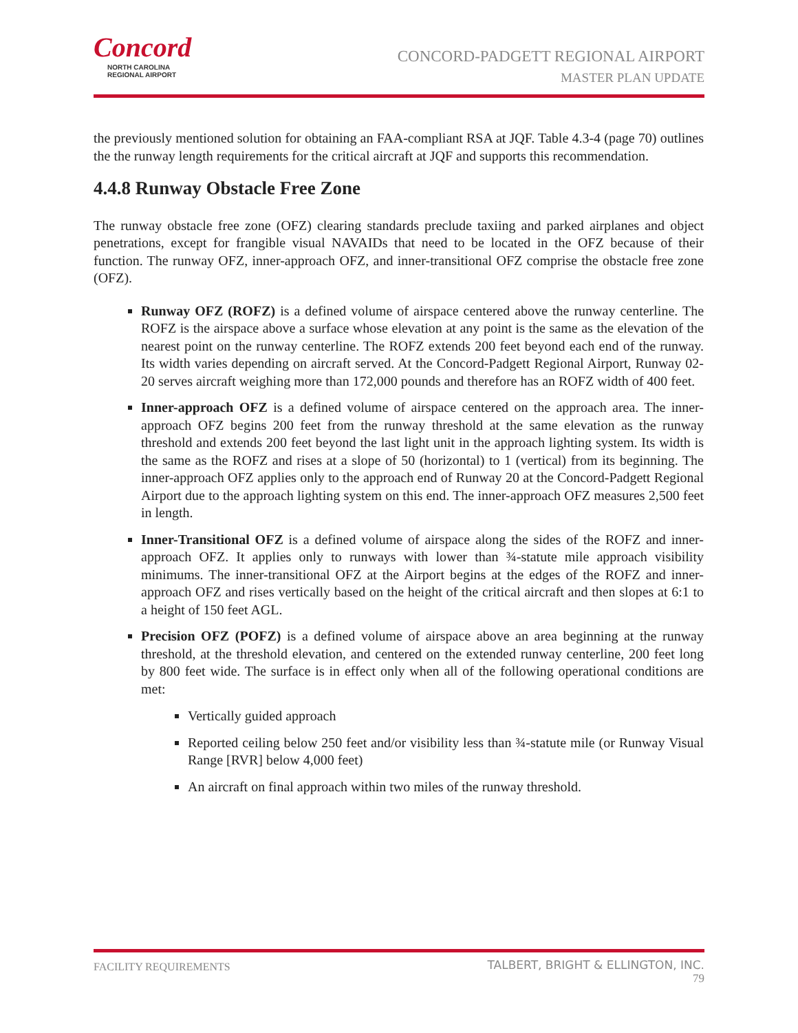Concord
NORTH CAROLINA
REGIONAL AIRPORT
CONCORD-PADGETT REGIONAL AIRPORT
MASTER PLAN UPDATE
the previously mentioned solution for obtaining an FAA-compliant RSA at JQF. Table 4.3-4 (page 70) outlines the the runway length requirements for the critical aircraft at JQF and supports this recommendation.
4.4.8 Runway Obstacle Free Zone
The runway obstacle free zone (OFZ) clearing standards preclude taxiing and parked airplanes and object penetrations, except for frangible visual NAVAIDs that need to be located in the OFZ because of their function. The runway OFZ, inner-approach OFZ, and inner-transitional OFZ comprise the obstacle free zone (OFZ).
Runway OFZ (ROFZ) is a defined volume of airspace centered above the runway centerline. The ROFZ is the airspace above a surface whose elevation at any point is the same as the elevation of the nearest point on the runway centerline. The ROFZ extends 200 feet beyond each end of the runway. Its width varies depending on aircraft served. At the Concord-Padgett Regional Airport, Runway 02-20 serves aircraft weighing more than 172,000 pounds and therefore has an ROFZ width of 400 feet.
Inner-approach OFZ is a defined volume of airspace centered on the approach area. The inner-approach OFZ begins 200 feet from the runway threshold at the same elevation as the runway threshold and extends 200 feet beyond the last light unit in the approach lighting system. Its width is the same as the ROFZ and rises at a slope of 50 (horizontal) to 1 (vertical) from its beginning. The inner-approach OFZ applies only to the approach end of Runway 20 at the Concord-Padgett Regional Airport due to the approach lighting system on this end. The inner-approach OFZ measures 2,500 feet in length.
Inner-Transitional OFZ is a defined volume of airspace along the sides of the ROFZ and inner-approach OFZ. It applies only to runways with lower than ¾-statute mile approach visibility minimums. The inner-transitional OFZ at the Airport begins at the edges of the ROFZ and inner-approach OFZ and rises vertically based on the height of the critical aircraft and then slopes at 6:1 to a height of 150 feet AGL.
Precision OFZ (POFZ) is a defined volume of airspace above an area beginning at the runway threshold, at the threshold elevation, and centered on the extended runway centerline, 200 feet long by 800 feet wide. The surface is in effect only when all of the following operational conditions are met:
Vertically guided approach
Reported ceiling below 250 feet and/or visibility less than ¾-statute mile (or Runway Visual Range [RVR] below 4,000 feet)
An aircraft on final approach within two miles of the runway threshold.
FACILITY REQUIREMENTS
TALBERT, BRIGHT & ELLINGTON, INC.
79